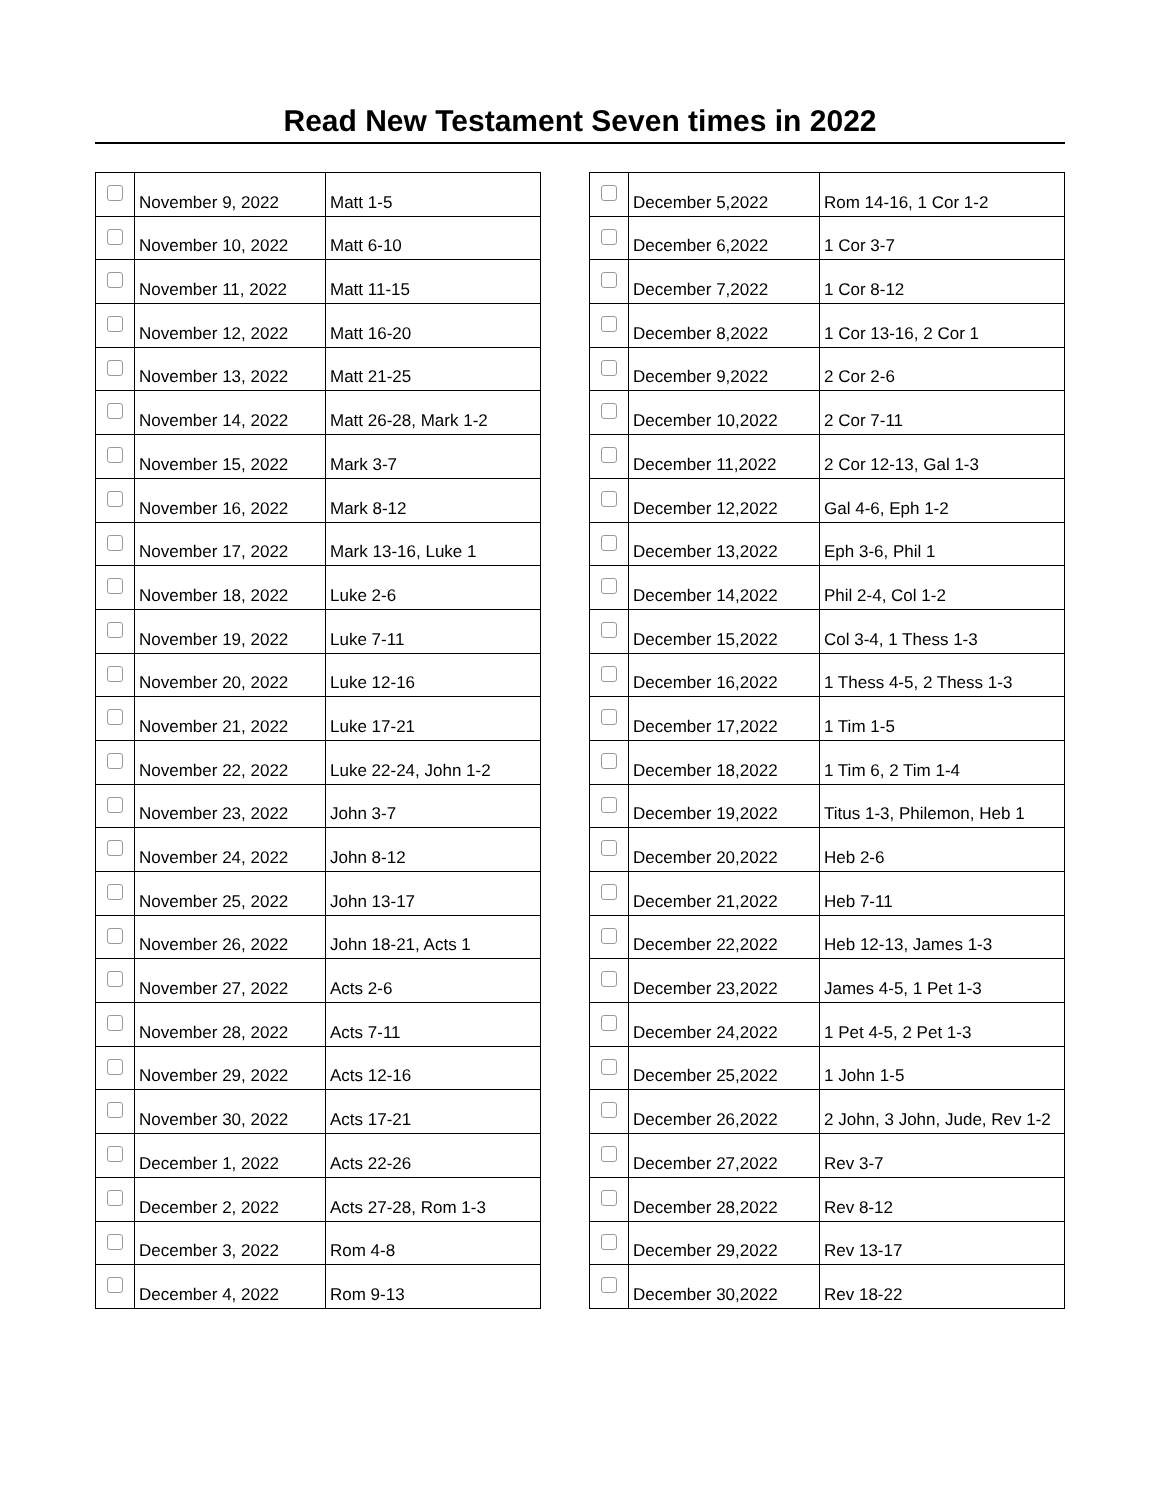Read New Testament Seven times in 2022
| | November 9, 2022 | Matt 1-5 |
| | November 10, 2022 | Matt 6-10 |
| | November 11, 2022 | Matt 11-15 |
| | November 12, 2022 | Matt 16-20 |
| | November 13, 2022 | Matt 21-25 |
| | November 14, 2022 | Matt 26-28, Mark 1-2 |
| | November 15, 2022 | Mark 3-7 |
| | November 16, 2022 | Mark 8-12 |
| | November 17, 2022 | Mark 13-16, Luke 1 |
| | November 18, 2022 | Luke 2-6 |
| | November 19, 2022 | Luke 7-11 |
| | November 20, 2022 | Luke 12-16 |
| | November 21, 2022 | Luke 17-21 |
| | November 22, 2022 | Luke 22-24, John 1-2 |
| | November 23, 2022 | John 3-7 |
| | November 24, 2022 | John 8-12 |
| | November 25, 2022 | John 13-17 |
| | November 26, 2022 | John 18-21, Acts 1 |
| | November 27, 2022 | Acts 2-6 |
| | November 28, 2022 | Acts 7-11 |
| | November 29, 2022 | Acts 12-16 |
| | November 30, 2022 | Acts 17-21 |
| | December 1, 2022 | Acts 22-26 |
| | December 2, 2022 | Acts 27-28, Rom 1-3 |
| | December 3, 2022 | Rom 4-8 |
| | December 4, 2022 | Rom 9-13 |
| | December 5,2022 | Rom 14-16, 1 Cor 1-2 |
| | December 6,2022 | 1 Cor 3-7 |
| | December 7,2022 | 1 Cor 8-12 |
| | December 8,2022 | 1 Cor 13-16, 2 Cor 1 |
| | December 9,2022 | 2 Cor 2-6 |
| | December 10,2022 | 2 Cor 7-11 |
| | December 11,2022 | 2 Cor 12-13, Gal 1-3 |
| | December 12,2022 | Gal 4-6, Eph 1-2 |
| | December 13,2022 | Eph 3-6, Phil 1 |
| | December 14,2022 | Phil 2-4, Col 1-2 |
| | December 15,2022 | Col 3-4, 1 Thess 1-3 |
| | December 16,2022 | 1 Thess 4-5, 2 Thess 1-3 |
| | December 17,2022 | 1 Tim 1-5 |
| | December 18,2022 | 1 Tim 6, 2 Tim 1-4 |
| | December 19,2022 | Titus 1-3, Philemon, Heb 1 |
| | December 20,2022 | Heb 2-6 |
| | December 21,2022 | Heb 7-11 |
| | December 22,2022 | Heb 12-13, James 1-3 |
| | December 23,2022 | James 4-5, 1 Pet 1-3 |
| | December 24,2022 | 1 Pet 4-5, 2 Pet 1-3 |
| | December 25,2022 | 1 John 1-5 |
| | December 26,2022 | 2 John, 3 John, Jude, Rev 1-2 |
| | December 27,2022 | Rev 3-7 |
| | December 28,2022 | Rev 8-12 |
| | December 29,2022 | Rev 13-17 |
| | December 30,2022 | Rev 18-22 |